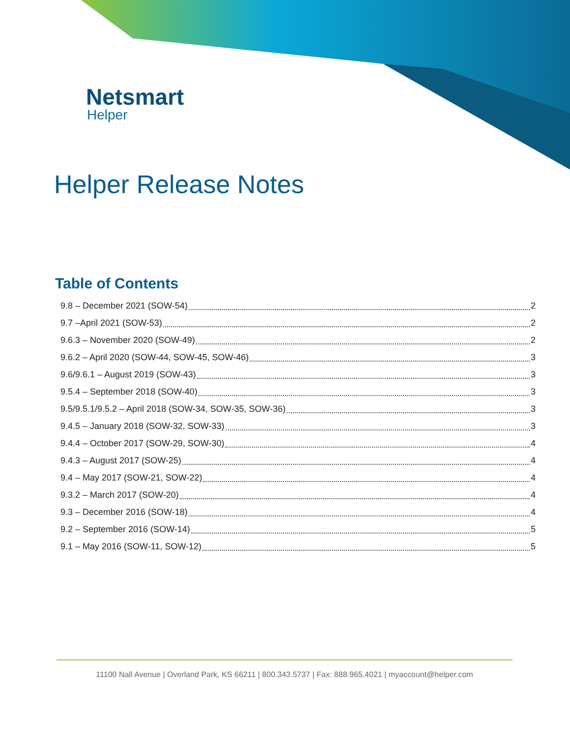Netsmart
Helper
Helper Release Notes
Table of Contents
9.8 – December 2021 (SOW-54) 2
9.7 –April 2021 (SOW-53) 2
9.6.3 – November 2020 (SOW-49) 2
9.6.2 – April 2020 (SOW-44, SOW-45, SOW-46) 3
9.6/9.6.1 – August 2019 (SOW-43) 3
9.5.4 – September 2018 (SOW-40) 3
9.5/9.5.1/9.5.2 – April 2018 (SOW-34, SOW-35, SOW-36) 3
9.4.5 – January 2018 (SOW-32, SOW-33) 3
9.4.4 – October 2017 (SOW-29, SOW-30) 4
9.4.3 – August 2017 (SOW-25) 4
9.4 – May 2017 (SOW-21, SOW-22) 4
9.3.2 – March 2017 (SOW-20) 4
9.3 – December 2016 (SOW-18) 4
9.2 – September 2016 (SOW-14) 5
9.1 – May 2016 (SOW-11, SOW-12) 5
11100 Nall Avenue | Overland Park, KS 66211 | 800.343.5737 | Fax: 888.965.4021 | myaccount@helper.com